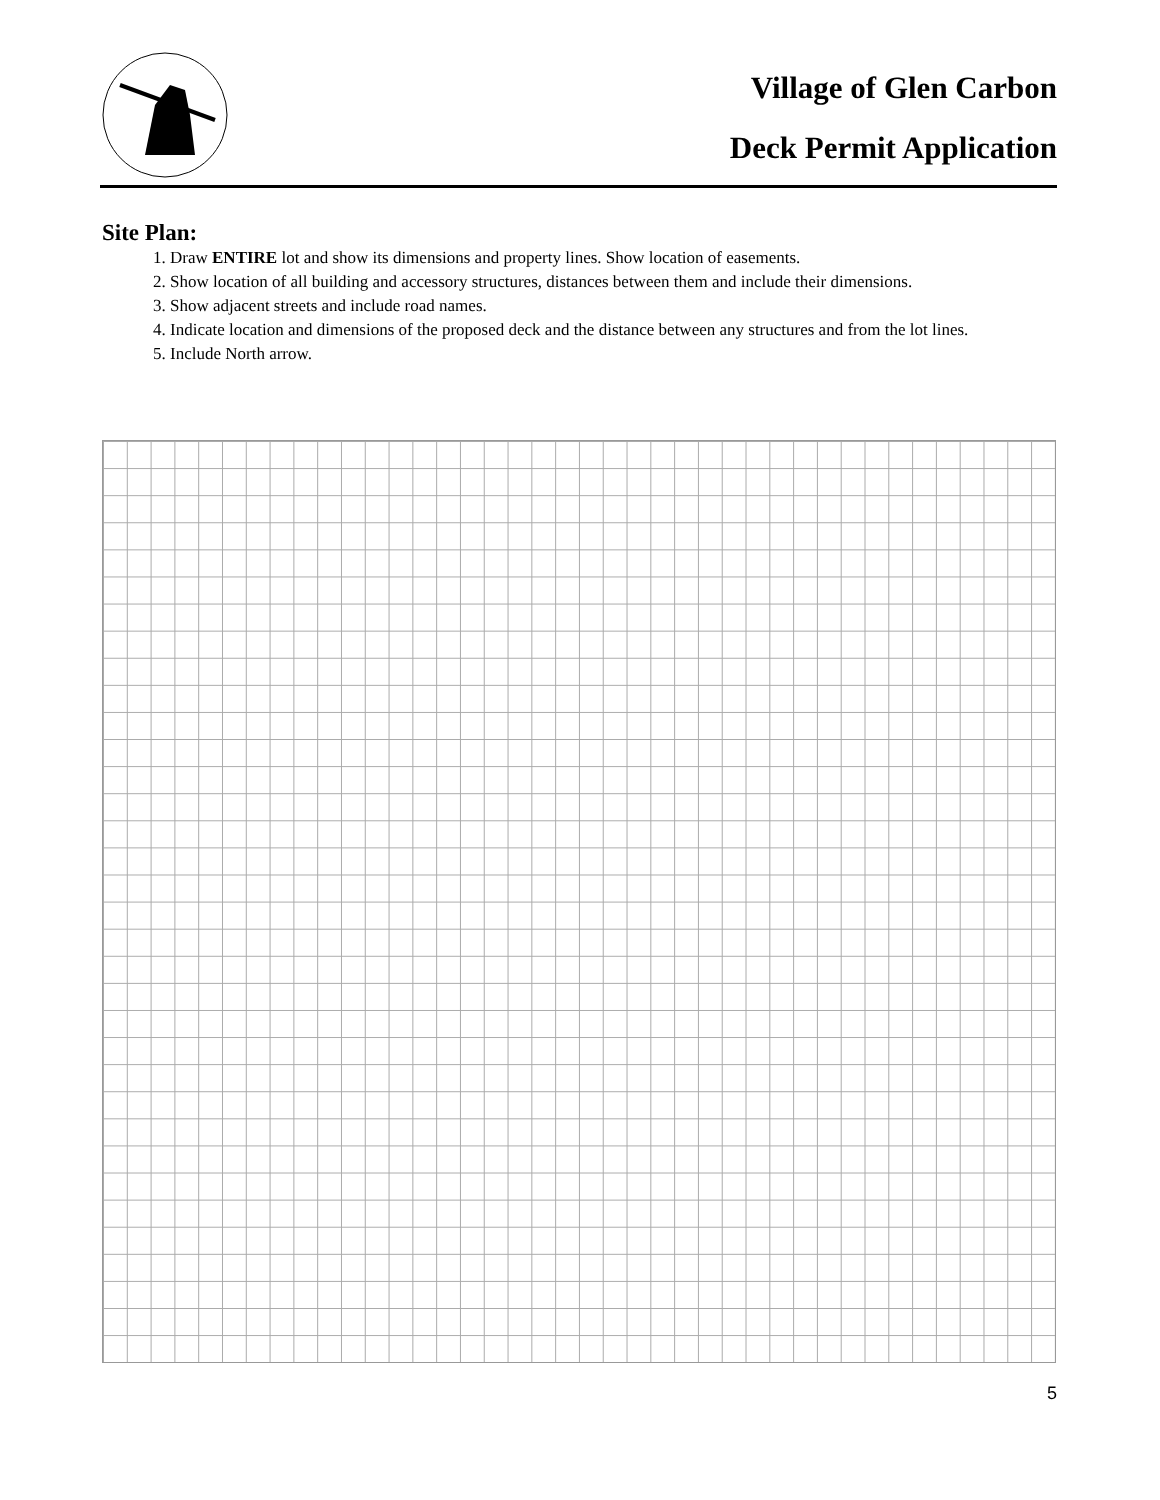Village of Glen Carbon
Deck Permit Application
Site Plan:
1. Draw ENTIRE lot and show its dimensions and property lines. Show location of easements.
2. Show location of all building and accessory structures, distances between them and include their dimensions.
3. Show adjacent streets and include road names.
4. Indicate location and dimensions of the proposed deck and the distance between any structures and from the lot lines.
5. Include North arrow.
5